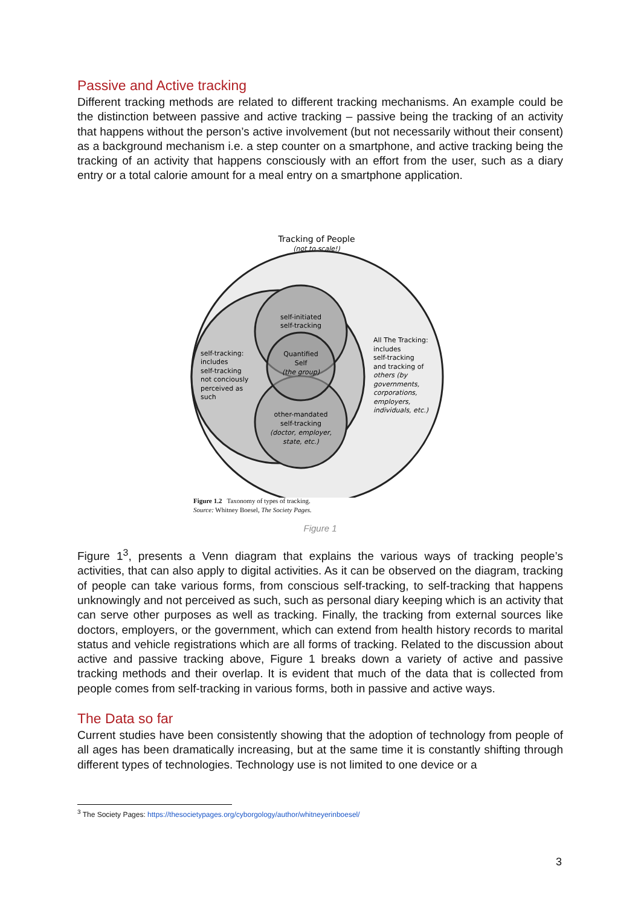Passive and Active tracking
Different tracking methods are related to different tracking mechanisms. An example could be the distinction between passive and active tracking – passive being the tracking of an activity that happens without the person’s active involvement (but not necessarily without their consent) as a background mechanism i.e. a step counter on a smartphone, and active tracking being the tracking of an activity that happens consciously with an effort from the user, such as a diary entry or a total calorie amount for a meal entry on a smartphone application.
Tracking of People
(not to scale!)
self-initiated
self-tracking
Quantified
Self
(the group)
other-mandated
self-tracking
(doctor, employer,
state, etc.)
self-tracking:
includes
self-tracking
not conciously
perceived as
such
All The Tracking:
includes
self-tracking
and tracking of
others (by
governments,
corporations,
employers,
individuals, etc.)
Figure 1.2 Taxonomy of types of tracking.
Source: Whitney Boesel, The Society Pages.
Figure 1
Figure 1<sup>3</sup>, presents a Venn diagram that explains the various ways of tracking people’s activities, that can also apply to digital activities. As it can be observed on the diagram, tracking of people can take various forms, from conscious self-tracking, to self-tracking that happens unknowingly and not perceived as such, such as personal diary keeping which is an activity that can serve other purposes as well as tracking. Finally, the tracking from external sources like doctors, employers, or the government, which can extend from health history records to marital status and vehicle registrations which are all forms of tracking. Related to the discussion about active and passive tracking above, Figure 1 breaks down a variety of active and passive tracking methods and their overlap. It is evident that much of the data that is collected from people comes from self-tracking in various forms, both in passive and active ways.
The Data so far
Current studies have been consistently showing that the adoption of technology from people of all ages has been dramatically increasing, but at the same time it is constantly shifting through different types of technologies. Technology use is not limited to one device or a
<sup>3</sup> The Society Pages: https://thesocietypages.org/cyborgology/author/whitneyerinboesel/
3